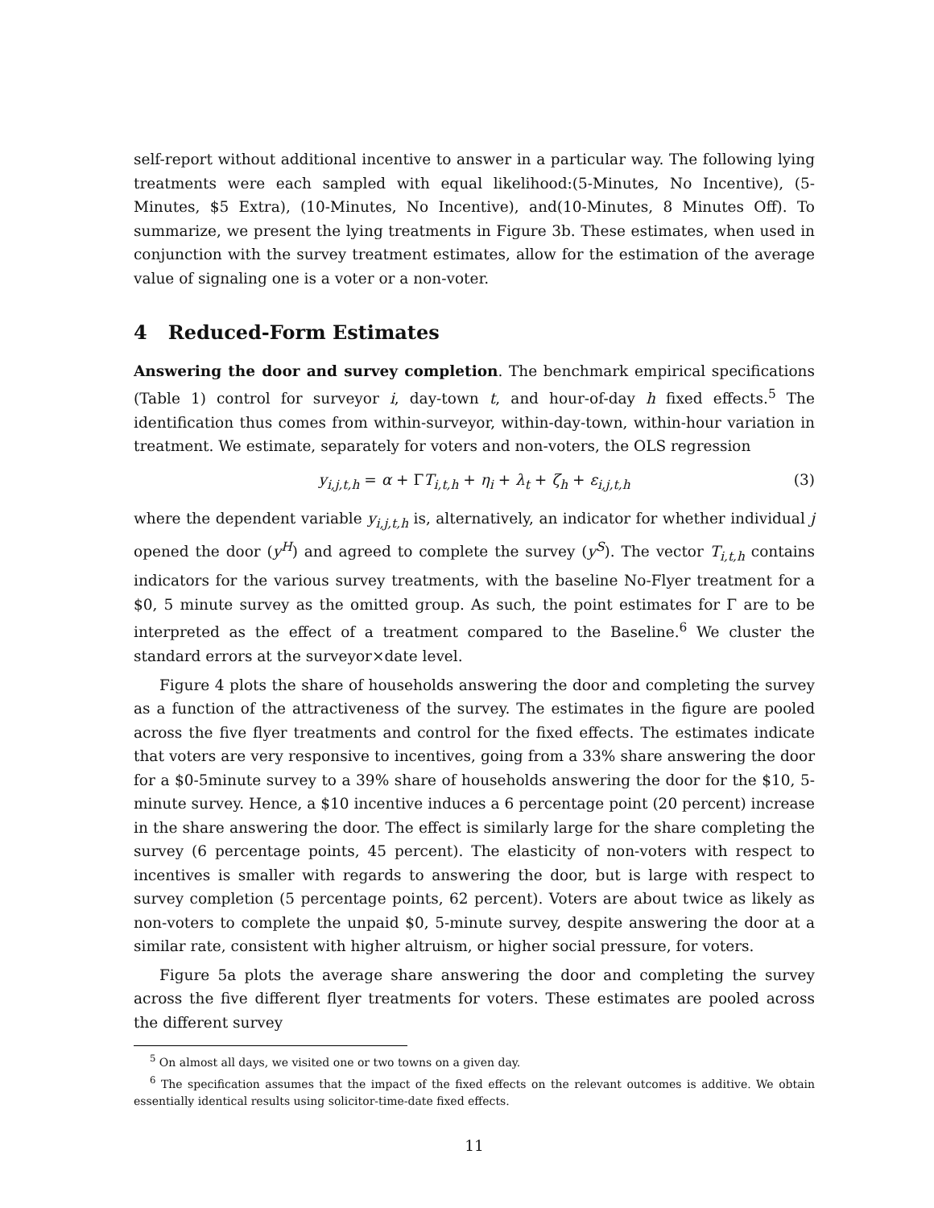self-report without additional incentive to answer in a particular way. The following lying treatments were each sampled with equal likelihood:(5-Minutes, No Incentive), (5-Minutes, $5 Extra), (10-Minutes, No Incentive), and(10-Minutes, 8 Minutes Off). To summarize, we present the lying treatments in Figure 3b. These estimates, when used in conjunction with the survey treatment estimates, allow for the estimation of the average value of signaling one is a voter or a non-voter.
4 Reduced-Form Estimates
Answering the door and survey completion. The benchmark empirical specifications (Table 1) control for surveyor i, day-town t, and hour-of-day h fixed effects.<sup>5</sup> The identification thus comes from within-surveyor, within-day-town, within-hour variation in treatment. We estimate, separately for voters and non-voters, the OLS regression
y<sub>i,j,t,h</sub> = α + ΓT<sub>i,t,h</sub> + η<sub>i</sub> + λ<sub>t</sub> + ζ<sub>h</sub> + ε<sub>i,j,t,h</sub> (3)
where the dependent variable y<sub>i,j,t,h</sub> is, alternatively, an indicator for whether individual j opened the door (y<sup>H</sup>) and agreed to complete the survey (y<sup>S</sup>). The vector T<sub>i,t,h</sub> contains indicators for the various survey treatments, with the baseline No-Flyer treatment for a $0, 5 minute survey as the omitted group. As such, the point estimates for Γ are to be interpreted as the effect of a treatment compared to the Baseline.<sup>6</sup> We cluster the standard errors at the surveyor×date level.
Figure 4 plots the share of households answering the door and completing the survey as a function of the attractiveness of the survey. The estimates in the figure are pooled across the five flyer treatments and control for the fixed effects. The estimates indicate that voters are very responsive to incentives, going from a 33% share answering the door for a $0-5minute survey to a 39% share of households answering the door for the $10, 5-minute survey. Hence, a $10 incentive induces a 6 percentage point (20 percent) increase in the share answering the door. The effect is similarly large for the share completing the survey (6 percentage points, 45 percent). The elasticity of non-voters with respect to incentives is smaller with regards to answering the door, but is large with respect to survey completion (5 percentage points, 62 percent). Voters are about twice as likely as non-voters to complete the unpaid $0, 5-minute survey, despite answering the door at a similar rate, consistent with higher altruism, or higher social pressure, for voters.
Figure 5a plots the average share answering the door and completing the survey across the five different flyer treatments for voters. These estimates are pooled across the different survey
<sup>5</sup> On almost all days, we visited one or two towns on a given day.
<sup>6</sup> The specification assumes that the impact of the fixed effects on the relevant outcomes is additive. We obtain essentially identical results using solicitor-time-date fixed effects.
11